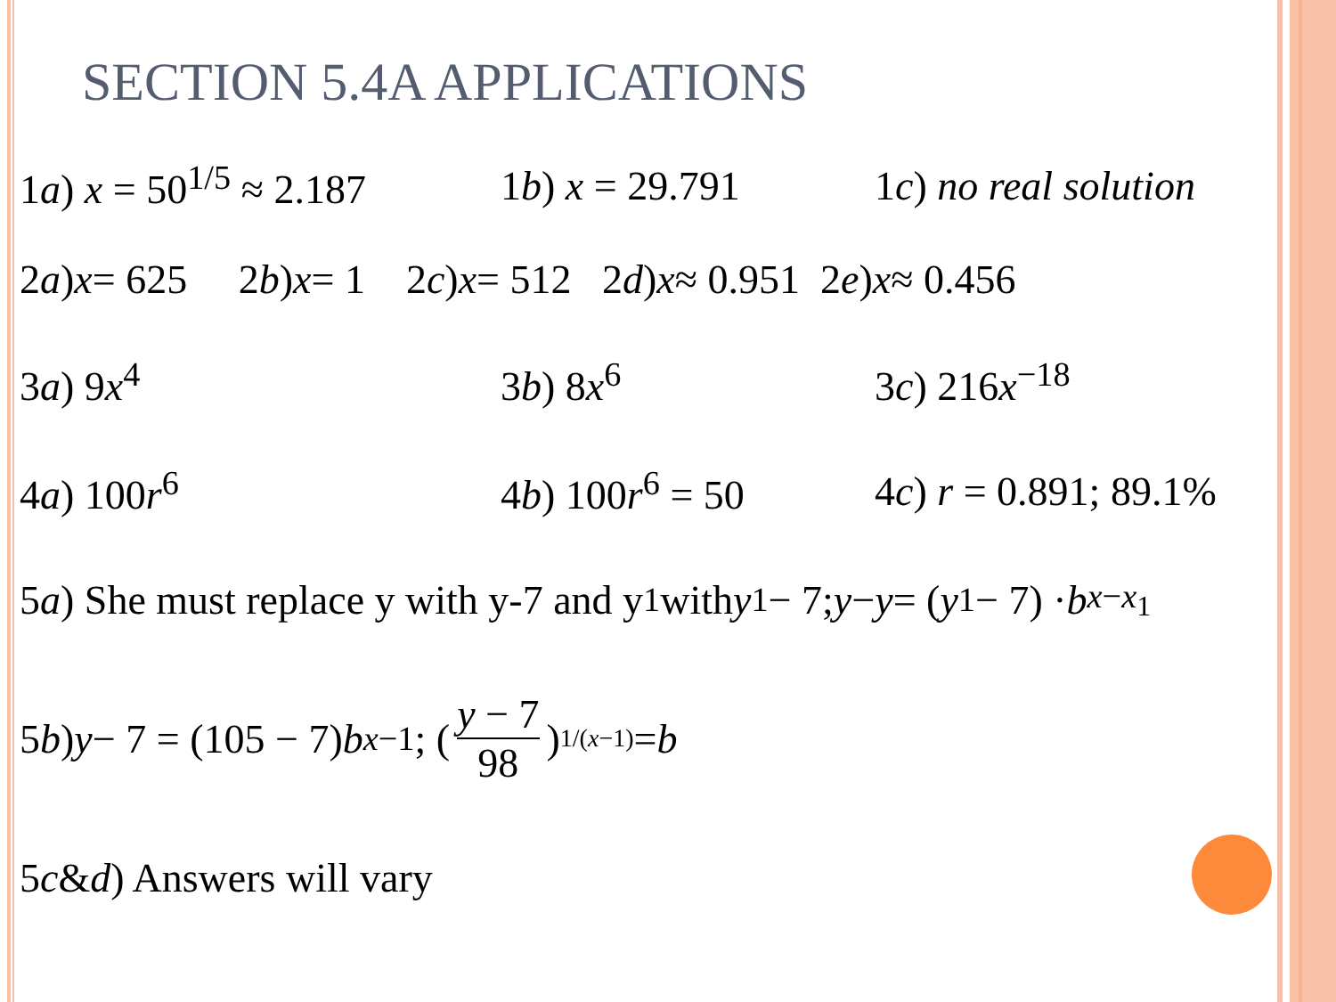SECTION 5.4A APPLICATIONS
1a) x = 50<sup>1/5</sup> ≈ 2.187 1b) x = 29.791 1c) no real solution
2 a) x = 625 2 b) x = 1 2 c) x = 512 2 d) x ≈ 0.951 2 e) x ≈ 0.456
3a) 9x<sup>4</sup> 3b) 8x<sup>6</sup> 3c) 216x<sup>−18</sup>
4a) 100r<sup>6</sup> 4b) 100r<sup>6</sup> = 50 4c) r = 0.891; 89.1%
5 a) She must replace y with y-7 and y<sub>1</sub> with y<sub>1</sub> − 7; y − y = (y<sub>1</sub> − 7) · b<sup>x−x<sub>1</sub></sup>
5 b) y − 7 = (105 − 7) b<sup>x−1</sup>; ( y − 7 98 )<sup>1/(x−1)</sup> = b
5 c & d) Answers will vary